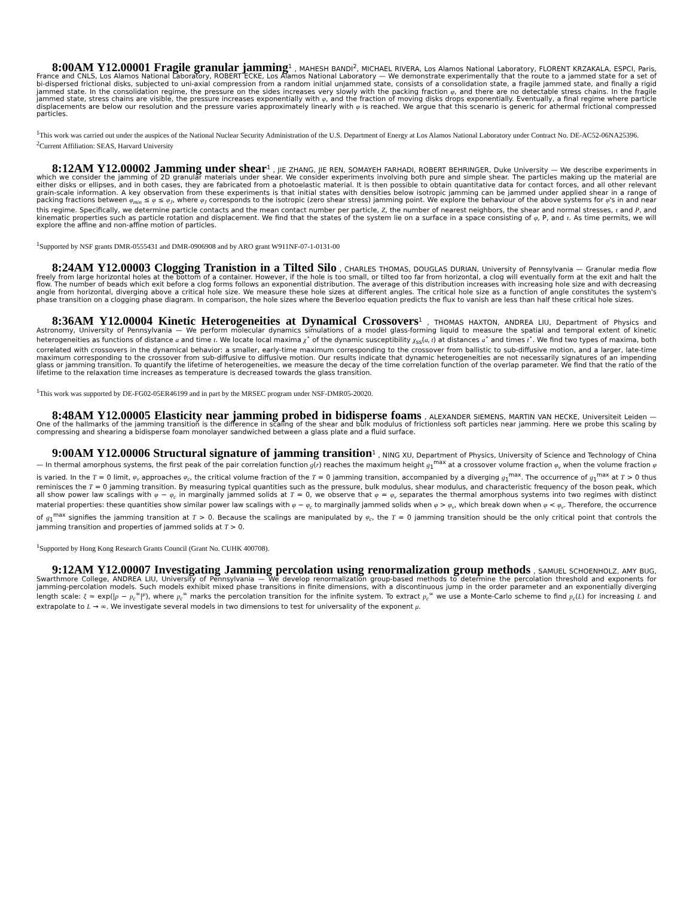8:00AM Y12.00001 Fragile granular jamming<sup>1</sup> , MAHESH BANDI<sup>2</sup>, MICHAEL RIVERA, Los Alamos National Laboratory, FLORENT KRZAKALA, ESPCI, Paris, France and CNLS, Los Alamos National Laboratory, ROBERT ECKE, Los Alamos National Laboratory — We demonstrate experimentally that the route to a jammed state for a set of bi-dispersed frictional disks, subjected to uni-axial compression from a random initial unjammed state, consists of a consolidation state, a fragile jammed state, and finally a rigid jammed state. In the consolidation regime, the pressure on the sides increases very slowly with the packing fraction φ, and there are no detectable stress chains. In the fragile jammed state, stress chains are visible, the pressure increases exponentially with φ, and the fraction of moving disks drops exponentially. Eventually, a final regime where particle displacements are below our resolution and the pressure varies approximately linearly with φ is reached. We argue that this scenario is generic for athermal frictional compressed particles.
<sup>1</sup> This work was carried out under the auspices of the National Nuclear Security Administration of the U.S. Department of Energy at Los Alamos National Laboratory under Contract No. DE-AC52-06NA25396.
<sup>2</sup> Current Affiliation: SEAS, Harvard University
8:12AM Y12.00002 Jamming under shear<sup>1</sup> , JIE ZHANG, JIE REN, SOMAYEH FARHADI, ROBERT BEHRINGER, Duke University — We describe experiments in which we consider the jamming of 2D granular materials under shear. We consider experiments involving both pure and simple shear. The particles making up the material are either disks or ellipses, and in both cases, they are fabricated from a photoelastic material. It is then possible to obtain quantitative data for contact forces, and all other relevant grain-scale information. A key observation from these experiments is that initial states with densities below isotropic jamming can be jammed under applied shear in a range of packing fractions between φ<sub>min</sub> ≤ φ ≤ φ<sub>J</sub>, where φ<sub>J</sub> corresponds to the isotropic (zero shear stress) jamming point. We explore the behaviour of the above systems for φ's in and near this regime. Specifically, we determine particle contacts and the mean contact number per particle, Z, the number of nearest neighbors, the shear and normal stresses, τ and P, and kinematic properties such as particle rotation and displacement. We find that the states of the system lie on a surface in a space consisting of φ, P, and τ. As time permits, we will explore the affine and non-affine motion of particles.
<sup>1</sup> Supported by NSF grants DMR-0555431 and DMR-0906908 and by ARO grant W911NF-07-1-0131-00
8:24AM Y12.00003 Clogging Tranistion in a Tilted Silo , CHARLES THOMAS, DOUGLAS DURIAN, University of Pennsylvania — Granular media flow freely from large horizontal holes at the bottom of a container. However, if the hole is too small, or tilted too far from horizontal, a clog will eventually form at the exit and halt the flow. The number of beads which exit before a clog forms follows an exponential distribution. The average of this distribution increases with increasing hole size and with decreasing angle from horizontal, diverging above a critical hole size. We measure these hole sizes at different angles. The critical hole size as a function of angle constitutes the system's phase transition on a clogging phase diagram. In comparison, the hole sizes where the Beverloo equation predicts the flux to vanish are less than half these critical hole sizes.
8:36AM Y12.00004 Kinetic Heterogeneities at Dynamical Crossovers<sup>1</sup> , THOMAS HAXTON, ANDREA LIU, Department of Physics and Astronomy, University of Pennsylvania — We perform molecular dynamics simulations of a model glass-forming liquid to measure the spatial and temporal extent of kinetic heterogeneities as functions of distance a and time t. We locate local maxima χ<sup>⋆</sup> of the dynamic susceptibility χ<sub>ss</sub>(a, t) at distances a<sup>⋆</sup> and times t<sup>⋆</sup>. We find two types of maxima, both correlated with crossovers in the dynamical behavior: a smaller, early-time maximum corresponding to the crossover from ballistic to sub-diffusive motion, and a larger, late-time maximum corresponding to the crossover from sub-diffusive to diffusive motion. Our results indicate that dynamic heterogeneities are not necessarily signatures of an impending glass or jamming transition. To quantify the lifetime of heterogeneities, we measure the decay of the time correlation function of the overlap parameter. We find that the ratio of the lifetime to the relaxation time increases as temperature is decreased towards the glass transition.
<sup>1</sup> This work was supported by DE-FG02-05ER46199 and in part by the MRSEC program under NSF-DMR05-20020.
8:48AM Y12.00005 Elasticity near jamming probed in bidisperse foams , ALEXANDER SIEMENS, MARTIN VAN HECKE, Universiteit Leiden — One of the hallmarks of the jamming transition is the difference in scaling of the shear and bulk modulus of frictionless soft particles near jamming. Here we probe this scaling by compressing and shearing a bidisperse foam monolayer sandwiched between a glass plate and a fluid surface.
9:00AM Y12.00006 Structural signature of jamming transition<sup>1</sup> , NING XU, Department of Physics, University of Science and Technology of China — In thermal amorphous systems, the first peak of the pair correlation function g(r) reaches the maximum height g<sub>1</sub><sup>max</sup> at a crossover volume fraction φ<sub>v</sub> when the volume fraction φ is varied. In the T = 0 limit, φ<sub>v</sub> approaches φ<sub>c</sub>, the critical volume fraction of the T = 0 jamming transition, accompanied by a diverging g<sub>1</sub><sup>max</sup>. The occurrence of g<sub>1</sub><sup>max</sup> at T > 0 thus reminisces the T = 0 jamming transition. By measuring typical quantities such as the pressure, bulk modulus, shear modulus, and characteristic frequency of the boson peak, which all show power law scalings with φ − φ<sub>c</sub> in marginally jammed solids at T = 0, we observe that φ = φ<sub>v</sub> separates the thermal amorphous systems into two regimes with distinct material properties: these quantities show similar power law scalings with φ − φ<sub>c</sub> to marginally jammed solids when φ > φ<sub>v</sub>, which break down when φ < φ<sub>v</sub>. Therefore, the occurrence of g<sub>1</sub><sup>max</sup> signifies the jamming transition at T > 0. Because the scalings are manipulated by φ<sub>c</sub>, the T = 0 jamming transition should be the only critical point that controls the jamming transition and properties of jammed solids at T > 0.
<sup>1</sup> Supported by Hong Kong Research Grants Council (Grant No. CUHK 400708).
9:12AM Y12.00007 Investigating Jamming percolation using renormalization group methods , SAMUEL SCHOENHOLZ, AMY BUG, Swarthmore College, ANDREA LIU, University of Pennsylvania — We develop renormalization group-based methods to determine the percolation threshold and exponents for jamming-percolation models. Such models exhibit mixed phase transitions in finite dimensions, with a discontinuous jump in the order parameter and an exponentially diverging length scale: ξ ≈ exp(|p − p<sub>c</sub><sup>∞</sup>|<sup>μ</sup>), where p<sub>c</sub><sup>∞</sup> marks the percolation transition for the infinite system. To extract p<sub>c</sub><sup>∞</sup> we use a Monte-Carlo scheme to find p<sub>c</sub>(L) for increasing L and extrapolate to L → ∞. We investigate several models in two dimensions to test for universality of the exponent μ.